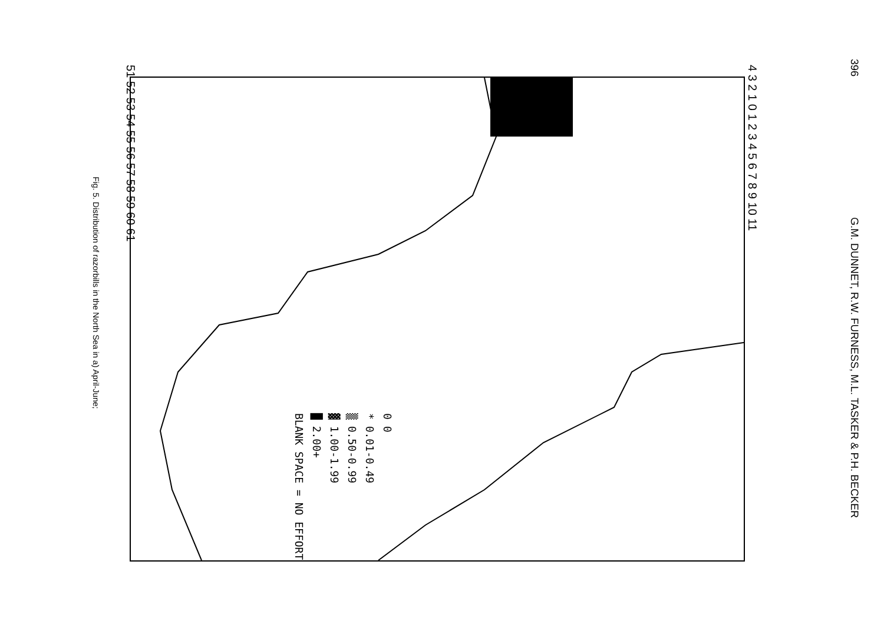396 G.M. DUNNET, R.W. FURNESS, M.L. TASKER & P.H. BECKER
0 0
* 0.01-0.49
▒ 0.50-0.99
▓ 1.00-1.99
█ 2.00+
BLANK SPACE = NO EFFORT
51 52 53 54 55 56 57 58 59 60 61
4 3 2 1 0 1 2 3 4 5 6 7 8 9 10 11
Fig. 5. Distribution of razorbills in the North Sea in a) April-June;